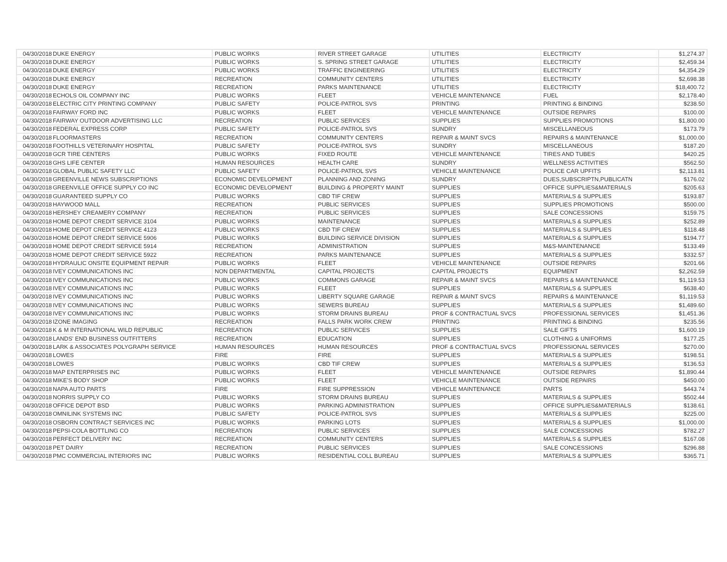| 04/30/2018 | DUKE ENERGY | PUBLIC WORKS | RIVER STREET GARAGE | UTILITIES | ELECTRICITY | $1,274.37 |
| 04/30/2018 | DUKE ENERGY | PUBLIC WORKS | S. SPRING STREET GARAGE | UTILITIES | ELECTRICITY | $2,459.34 |
| 04/30/2018 | DUKE ENERGY | PUBLIC WORKS | TRAFFIC ENGINEERING | UTILITIES | ELECTRICITY | $4,354.29 |
| 04/30/2018 | DUKE ENERGY | RECREATION | COMMUNITY CENTERS | UTILITIES | ELECTRICITY | $2,698.38 |
| 04/30/2018 | DUKE ENERGY | RECREATION | PARKS MAINTENANCE | UTILITIES | ELECTRICITY | $18,400.72 |
| 04/30/2018 | ECHOLS OIL COMPANY INC | PUBLIC WORKS | FLEET | VEHICLE MAINTENANCE | FUEL | $2,178.40 |
| 04/30/2018 | ELECTRIC CITY PRINTING COMPANY | PUBLIC SAFETY | POLICE-PATROL SVS | PRINTING | PRINTING & BINDING | $238.50 |
| 04/30/2018 | FAIRWAY FORD INC | PUBLIC WORKS | FLEET | VEHICLE MAINTENANCE | OUTSIDE REPAIRS | $100.00 |
| 04/30/2018 | FAIRWAY OUTDOOR ADVERTISING LLC | RECREATION | PUBLIC SERVICES | SUPPLIES | SUPPLIES PROMOTIONS | $1,800.00 |
| 04/30/2018 | FEDERAL EXPRESS CORP | PUBLIC SAFETY | POLICE-PATROL SVS | SUNDRY | MISCELLANEOUS | $173.79 |
| 04/30/2018 | FLOORMASTERS | RECREATION | COMMUNITY CENTERS | REPAIR & MAINT SVCS | REPAIRS & MAINTENANCE | $1,000.00 |
| 04/30/2018 | FOOTHILLS VETERINARY HOSPITAL | PUBLIC SAFETY | POLICE-PATROL SVS | SUNDRY | MISCELLANEOUS | $187.20 |
| 04/30/2018 | GCR TIRE CENTERS | PUBLIC WORKS | FIXED ROUTE | VEHICLE MAINTENANCE | TIRES AND TUBES | $420.25 |
| 04/30/2018 | GHS LIFE CENTER | HUMAN RESOURCES | HEALTH CARE | SUNDRY | WELLNESS ACTIVITIES | $562.50 |
| 04/30/2018 | GLOBAL PUBLIC SAFETY LLC | PUBLIC SAFETY | POLICE-PATROL SVS | VEHICLE MAINTENANCE | POLICE CAR UPFITS | $2,113.81 |
| 04/30/2018 | GREENVILLE NEWS SUBSCRIPTIONS | ECONOMIC DEVELOPMENT | PLANNING AND ZONING | SUNDRY | DUES,SUBSCRIPTN,PUBLICATN | $176.02 |
| 04/30/2018 | GREENVILLE OFFICE SUPPLY CO INC | ECONOMIC DEVELOPMENT | BUILDING & PROPERTY MAINT | SUPPLIES | OFFICE SUPPLIES&MATERIALS | $205.63 |
| 04/30/2018 | GUARANTEED SUPPLY CO | PUBLIC WORKS | CBD TIF CREW | SUPPLIES | MATERIALS & SUPPLIES | $193.87 |
| 04/30/2018 | HAYWOOD MALL | RECREATION | PUBLIC SERVICES | SUPPLIES | SUPPLIES PROMOTIONS | $500.00 |
| 04/30/2018 | HERSHEY CREAMERY COMPANY | RECREATION | PUBLIC SERVICES | SUPPLIES | SALE CONCESSIONS | $159.75 |
| 04/30/2018 | HOME DEPOT CREDIT SERVICE 3104 | PUBLIC WORKS | MAINTENANCE | SUPPLIES | MATERIALS & SUPPLIES | $252.89 |
| 04/30/2018 | HOME DEPOT CREDIT SERVICE 4123 | PUBLIC WORKS | CBD TIF CREW | SUPPLIES | MATERIALS & SUPPLIES | $118.48 |
| 04/30/2018 | HOME DEPOT CREDIT SERVICE 5906 | PUBLIC WORKS | BUILDING SERVICE DIVISION | SUPPLIES | MATERIALS & SUPPLIES | $194.77 |
| 04/30/2018 | HOME DEPOT CREDIT SERVICE 5914 | RECREATION | ADMINISTRATION | SUPPLIES | M&S-MAINTENANCE | $133.49 |
| 04/30/2018 | HOME DEPOT CREDIT SERVICE 5922 | RECREATION | PARKS MAINTENANCE | SUPPLIES | MATERIALS & SUPPLIES | $332.57 |
| 04/30/2018 | HYDRAULIC ONSITE EQUIPMENT REPAIR | PUBLIC WORKS | FLEET | VEHICLE MAINTENANCE | OUTSIDE REPAIRS | $201.66 |
| 04/30/2018 | IVEY COMMUNICATIONS INC | NON DEPARTMENTAL | CAPITAL PROJECTS | CAPITAL PROJECTS | EQUIPMENT | $2,262.59 |
| 04/30/2018 | IVEY COMMUNICATIONS INC | PUBLIC WORKS | COMMONS GARAGE | REPAIR & MAINT SVCS | REPAIRS & MAINTENANCE | $1,119.53 |
| 04/30/2018 | IVEY COMMUNICATIONS INC | PUBLIC WORKS | FLEET | SUPPLIES | MATERIALS & SUPPLIES | $638.40 |
| 04/30/2018 | IVEY COMMUNICATIONS INC | PUBLIC WORKS | LIBERTY SQUARE GARAGE | REPAIR & MAINT SVCS | REPAIRS & MAINTENANCE | $1,119.53 |
| 04/30/2018 | IVEY COMMUNICATIONS INC | PUBLIC WORKS | SEWERS BUREAU | SUPPLIES | MATERIALS & SUPPLIES | $1,489.60 |
| 04/30/2018 | IVEY COMMUNICATIONS INC | PUBLIC WORKS | STORM DRAINS BUREAU | PROF & CONTRACTUAL SVCS | PROFESSIONAL SERVICES | $1,451.36 |
| 04/30/2018 | IZONE IMAGING | RECREATION | FALLS PARK WORK CREW | PRINTING | PRINTING & BINDING | $235.56 |
| 04/30/2018 | K & M INTERNATIONAL WILD REPUBLIC | RECREATION | PUBLIC SERVICES | SUPPLIES | SALE GIFTS | $1,600.19 |
| 04/30/2018 | LANDS' END BUSINESS OUTFITTERS | RECREATION | EDUCATION | SUPPLIES | CLOTHING & UNIFORMS | $177.25 |
| 04/30/2018 | LARK & ASSOCIATES POLYGRAPH SERVICE | HUMAN RESOURCES | HUMAN RESOURCES | PROF & CONTRACTUAL SVCS | PROFESSIONAL SERVICES | $270.00 |
| 04/30/2018 | LOWES | FIRE | FIRE | SUPPLIES | MATERIALS & SUPPLIES | $198.51 |
| 04/30/2018 | LOWES | PUBLIC WORKS | CBD TIF CREW | SUPPLIES | MATERIALS & SUPPLIES | $136.53 |
| 04/30/2018 | MAP ENTERPRISES INC | PUBLIC WORKS | FLEET | VEHICLE MAINTENANCE | OUTSIDE REPAIRS | $1,890.44 |
| 04/30/2018 | MIKE'S BODY SHOP | PUBLIC WORKS | FLEET | VEHICLE MAINTENANCE | OUTSIDE REPAIRS | $450.00 |
| 04/30/2018 | NAPA AUTO PARTS | FIRE | FIRE SUPPRESSION | VEHICLE MAINTENANCE | PARTS | $443.74 |
| 04/30/2018 | NORRIS SUPPLY CO | PUBLIC WORKS | STORM DRAINS BUREAU | SUPPLIES | MATERIALS & SUPPLIES | $502.44 |
| 04/30/2018 | OFFICE DEPOT BSD | PUBLIC WORKS | PARKING ADMINISTRATION | SUPPLIES | OFFICE SUPPLIES&MATERIALS | $138.61 |
| 04/30/2018 | OMNILINK SYSTEMS INC | PUBLIC SAFETY | POLICE-PATROL SVS | SUPPLIES | MATERIALS & SUPPLIES | $225.00 |
| 04/30/2018 | OSBORN CONTRACT SERVICES INC | PUBLIC WORKS | PARKING LOTS | SUPPLIES | MATERIALS & SUPPLIES | $1,000.00 |
| 04/30/2018 | PEPSI-COLA BOTTLING CO | RECREATION | PUBLIC SERVICES | SUPPLIES | SALE CONCESSIONS | $782.27 |
| 04/30/2018 | PERFECT DELIVERY INC | RECREATION | COMMUNITY CENTERS | SUPPLIES | MATERIALS & SUPPLIES | $167.08 |
| 04/30/2018 | PET DAIRY | RECREATION | PUBLIC SERVICES | SUPPLIES | SALE CONCESSIONS | $296.88 |
| 04/30/2018 | PMC COMMERCIAL INTERIORS INC | PUBLIC WORKS | RESIDENTIAL COLL BUREAU | SUPPLIES | MATERIALS & SUPPLIES | $365.71 |